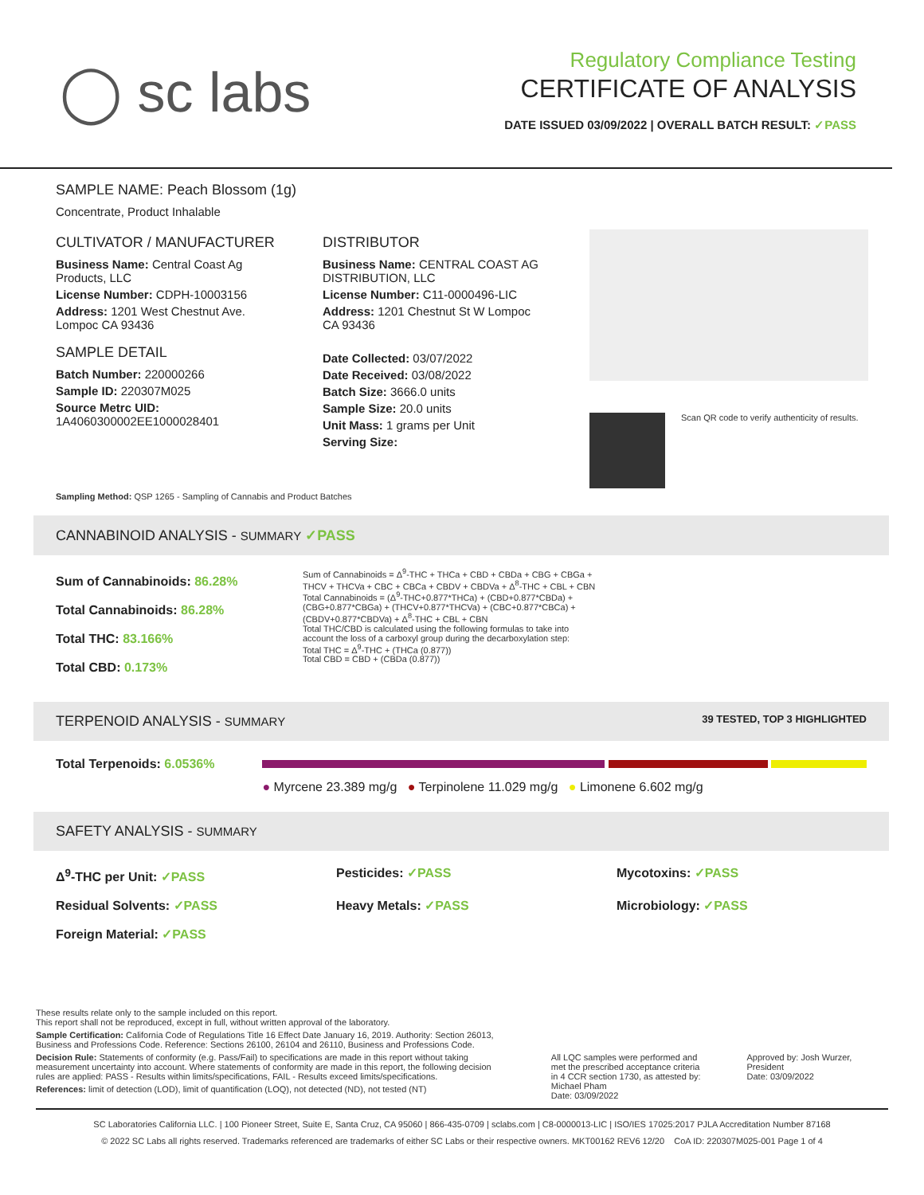◯ sc labs
Regulatory Compliance Testing
CERTIFICATE OF ANALYSIS
DATE ISSUED 03/09/2022 | OVERALL BATCH RESULT: ✓PASS
SAMPLE NAME: Peach Blossom (1g)
Concentrate, Product Inhalable
CULTIVATOR / MANUFACTURER
Business Name: Central Coast Ag Products, LLC
License Number: CDPH-10003156
Address: 1201 West Chestnut Ave. Lompoc CA 93436
SAMPLE DETAIL
Batch Number: 220000266
Sample ID: 220307M025
Source Metrc UID: 1A4060300002EE1000028401
DISTRIBUTOR
Business Name: CENTRAL COAST AG DISTRIBUTION, LLC
License Number: C11-0000496-LIC
Address: 1201 Chestnut St W Lompoc CA 93436
Date Collected: 03/07/2022
Date Received: 03/08/2022
Batch Size: 3666.0 units
Sample Size: 20.0 units
Unit Mass: 1 grams per Unit
Serving Size:
Scan QR code to verify authenticity of results.
Sampling Method: QSP 1265 - Sampling of Cannabis and Product Batches
CANNABINOID ANALYSIS - SUMMARY ✓PASS
Sum of Cannabinoids: 86.28%
Total Cannabinoids: 86.28%
Total THC: 83.166%
Total CBD: 0.173%
Sum of Cannabinoids = Δ<sup>9</sup>-THC + THCa + CBD + CBDa + CBG + CBGa + THCV + THCVa + CBC + CBCa + CBDV + CBDVa + Δ<sup>8</sup>-THC + CBL + CBN
Total Cannabinoids = (Δ<sup>9</sup>-THC+0.877*THCa) + (CBD+0.877*CBDa) + (CBG+0.877*CBGa) + (THCV+0.877*THCVa) + (CBC+0.877*CBCa) + (CBDV+0.877*CBDVa) + Δ<sup>8</sup>-THC + CBL + CBN
Total THC/CBD is calculated using the following formulas to take into account the loss of a carboxyl group during the decarboxylation step:
Total THC = Δ<sup>9</sup>-THC + (THCa (0.877))
Total CBD = CBD + (CBDa (0.877))
TERPENOID ANALYSIS - SUMMARY 39 TESTED, TOP 3 HIGHLIGHTED
Total Terpenoids: 6.0536%
● Myrcene 23.389 mg/g ● Terpinolene 11.029 mg/g ● Limonene 6.602 mg/g
SAFETY ANALYSIS - SUMMARY
Δ<sup>9</sup>-THC per Unit: ✓PASS Pesticides: ✓PASS Mycotoxins: ✓PASS Residual Solvents: ✓PASS Heavy Metals: ✓PASS Microbiology: ✓PASS Foreign Material: ✓PASS
These results relate only to the sample included on this report.
This report shall not be reproduced, except in full, without written approval of the laboratory.
Sample Certification: California Code of Regulations Title 16 Effect Date January 16, 2019. Authority: Section 26013, Business and Professions Code. Reference: Sections 26100, 26104 and 26110, Business and Professions Code.
Decision Rule: Statements of conformity (e.g. Pass/Fail) to specifications are made in this report without taking measurement uncertainty into account. Where statements of conformity are made in this report, the following decision rules are applied: PASS - Results within limits/specifications, FAIL - Results exceed limits/specifications.
References: limit of detection (LOD), limit of quantification (LOQ), not detected (ND), not tested (NT)
All LQC samples were performed and met the prescribed acceptance criteria in 4 CCR section 1730, as attested by: Michael Pham
Date: 03/09/2022
Approved by: Josh Wurzer, President
Date: 03/09/2022
SC Laboratories California LLC. | 100 Pioneer Street, Suite E, Santa Cruz, CA 95060 | 866-435-0709 | sclabs.com | C8-0000013-LIC | ISO/IES 17025:2017 PJLA Accreditation Number 87168
© 2022 SC Labs all rights reserved. Trademarks referenced are trademarks of either SC Labs or their respective owners. MKT00162 REV6 12/20 CoA ID: 220307M025-001 Page 1 of 4